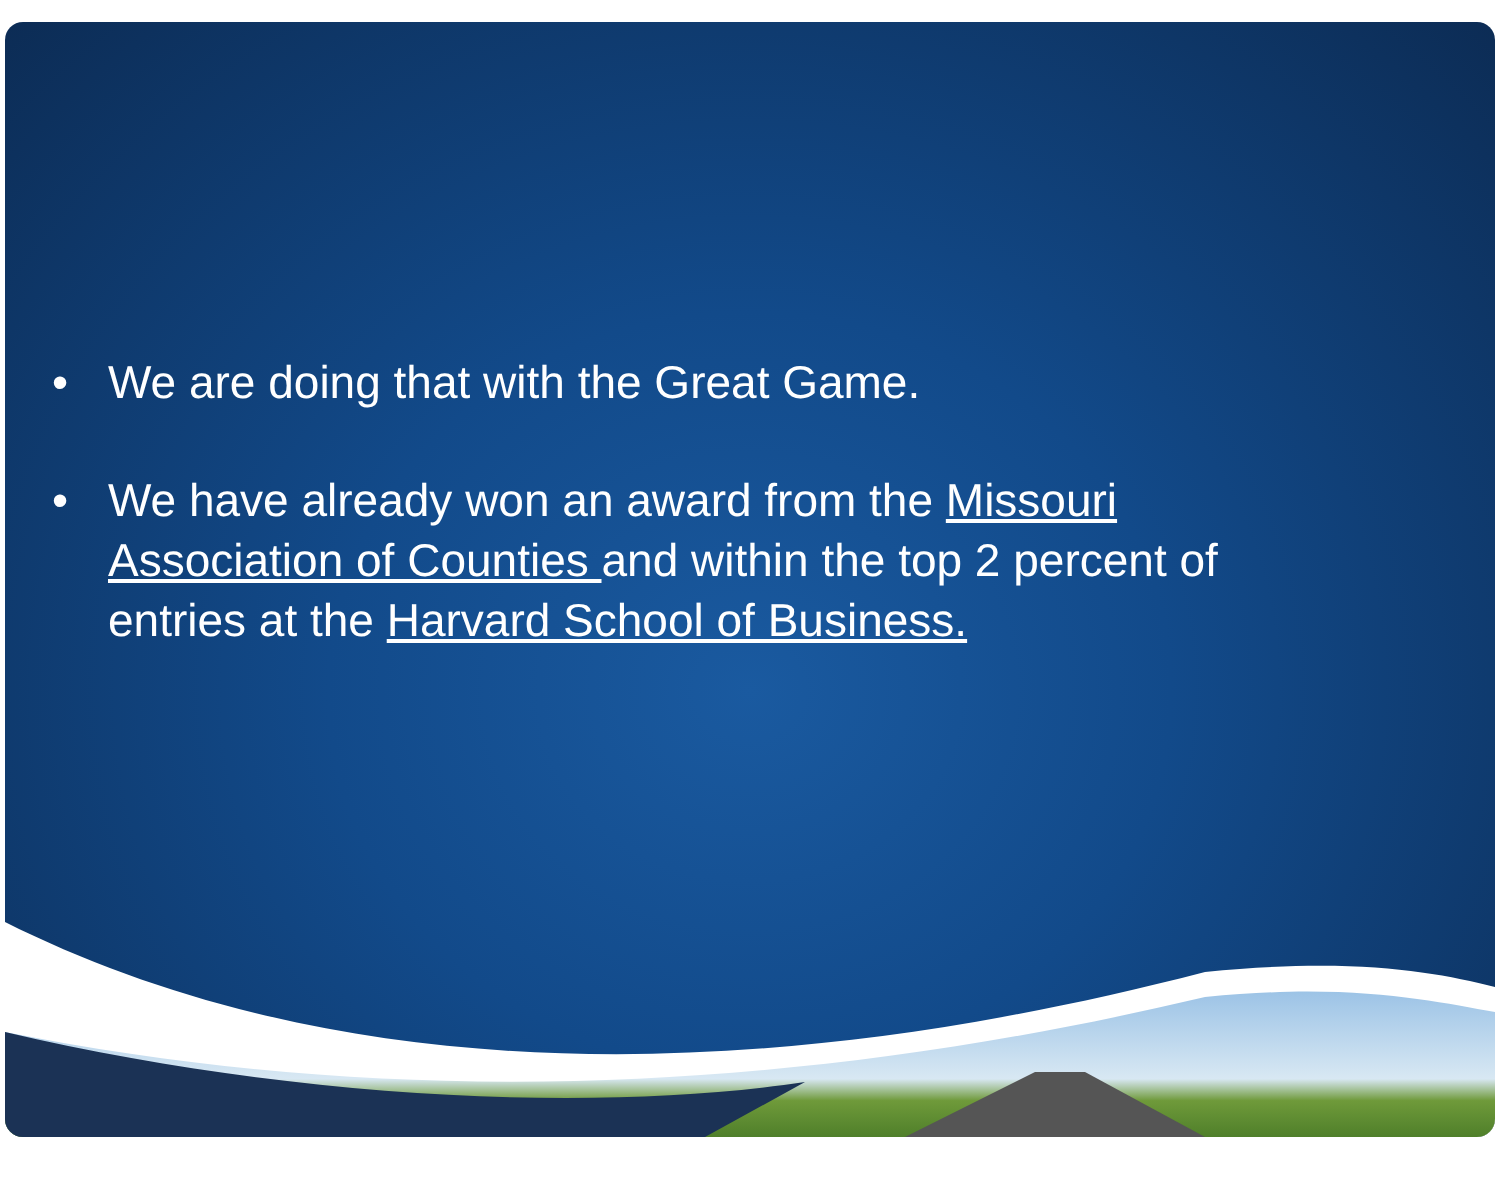• We are doing that with the Great Game.
• We have already won an award from the Missouri Association of Counties and within the top 2 percent of entries at the Harvard School of Business.